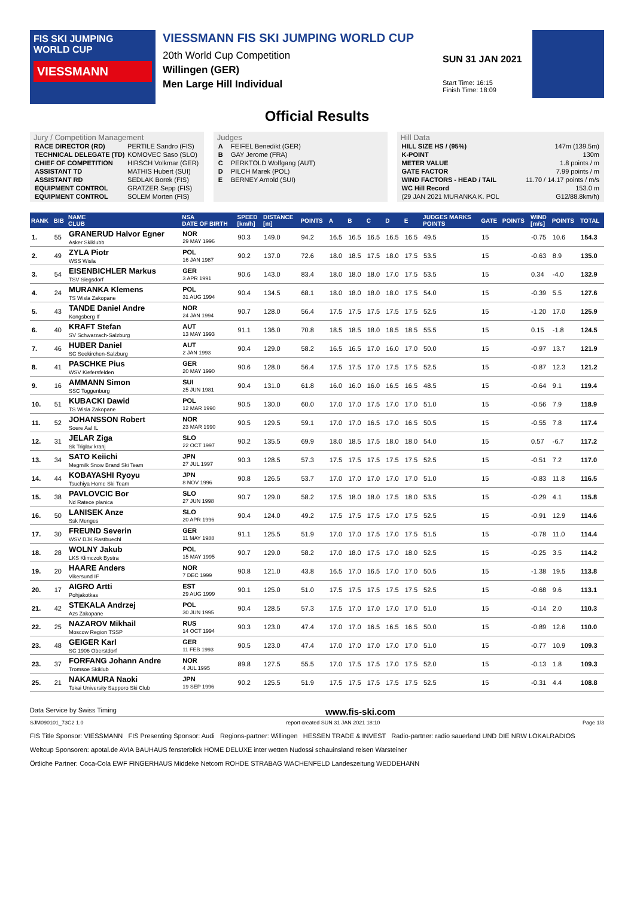FIS SKI JUMPING WORLD CUP
VIESSMANN
VIESSMANN FIS SKI JUMPING WORLD CUP
20th World Cup Competition
Willingen (GER)
Men Large Hill Individual
SUN 31 JAN 2021
Start Time: 16:15
Finish Time: 18:09
Official Results
Jury / Competition Management
| RACE DIRECTOR (RD) | PERTILE Sandro (FIS) |
| TECHNICAL DELEGATE (TD) | KOMOVEC Saso (SLO) |
| CHIEF OF COMPETITION | HIRSCH Volkmar (GER) |
| ASSISTANT TD | MATHIS Hubert (SUI) |
| ASSISTANT RD | SEDLAK Borek (FIS) |
| EQUIPMENT CONTROL | GRATZER Sepp (FIS) |
| EQUIPMENT CONTROL | SOLEM Morten (FIS) |
Judges
| A | FEIFEL Benedikt (GER) |
| B | GAY Jerome (FRA) |
| C | PERKTOLD Wolfgang (AUT) |
| D | PILCH Marek (POL) |
| E | BERNEY Arnold (SUI) |
Hill Data
| HILL SIZE HS / (95%) | 147m (139.5m) |
| K-POINT | 130m |
| METER VALUE | 1.8 points / m |
| GATE FACTOR | 7.99 points / m |
| WIND FACTORS - HEAD / TAIL | 11.70 / 14.17 points / m/s |
| WC Hill Record | 153.0 m |
| (29 JAN 2021 MURANKA K. POL | G12/88.8km/h) |
| RANK | BIB | NAME CLUB | NSA DATE OF BIRTH | SPEED [km/h] | DISTANCE [m] | POINTS | A | B | C | D | E | JUDGES MARKS POINTS | GATE | POINTS | WIND [m/s] | POINTS | TOTAL |
| --- | --- | --- | --- | --- | --- | --- | --- | --- | --- | --- | --- | --- | --- | --- | --- | --- | --- |
| 1. | 55 | GRANERUD Halvor Egner Asker Skiklubb | NOR 29 MAY 1996 | 90.3 | 149.0 | 94.2 | 16.5 | 16.5 | 16.5 | 16.5 | 16.5 | 49.5 | 15 | | -0.75 | 10.6 | 154.3 |
| 2. | 49 | ZYLA Piotr WSS Wisla | POL 16 JAN 1987 | 90.2 | 137.0 | 72.6 | 18.0 | 18.5 | 17.5 | 18.0 | 17.5 | 53.5 | 15 | | -0.63 | 8.9 | 135.0 |
| 3. | 54 | EISENBICHLER Markus TSV Siegsdorf | GER 3 APR 1991 | 90.6 | 143.0 | 83.4 | 18.0 | 18.0 | 18.0 | 17.0 | 17.5 | 53.5 | 15 | | 0.34 | -4.0 | 132.9 |
| 4. | 24 | MURANKA Klemens TS Wisla Zakopane | POL 31 AUG 1994 | 90.4 | 134.5 | 68.1 | 18.0 | 18.0 | 18.0 | 18.0 | 17.5 | 54.0 | 15 | | -0.39 | 5.5 | 127.6 |
| 5. | 43 | TANDE Daniel Andre Kongsberg If | NOR 24 JAN 1994 | 90.7 | 128.0 | 56.4 | 17.5 | 17.5 | 17.5 | 17.5 | 17.5 | 52.5 | 15 | | -1.20 | 17.0 | 125.9 |
| 6. | 40 | KRAFT Stefan SV Schwarzach-Salzburg | AUT 13 MAY 1993 | 91.1 | 136.0 | 70.8 | 18.5 | 18.5 | 18.0 | 18.5 | 18.5 | 55.5 | 15 | | 0.15 | -1.8 | 124.5 |
| 7. | 46 | HUBER Daniel SC Seekirchen-Salzburg | AUT 2 JAN 1993 | 90.4 | 129.0 | 58.2 | 16.5 | 16.5 | 17.0 | 16.0 | 17.0 | 50.0 | 15 | | -0.97 | 13.7 | 121.9 |
| 8. | 41 | PASCHKE Pius WSV Kiefersfelden | GER 20 MAY 1990 | 90.6 | 128.0 | 56.4 | 17.5 | 17.5 | 17.0 | 17.5 | 17.5 | 52.5 | 15 | | -0.87 | 12.3 | 121.2 |
| 9. | 16 | AMMANN Simon SSC Toggenburg | SUI 25 JUN 1981 | 90.4 | 131.0 | 61.8 | 16.0 | 16.0 | 16.0 | 16.5 | 16.5 | 48.5 | 15 | | -0.64 | 9.1 | 119.4 |
| 10. | 51 | KUBACKI Dawid TS Wisla Zakopane | POL 12 MAR 1990 | 90.5 | 130.0 | 60.0 | 17.0 | 17.0 | 17.5 | 17.0 | 17.0 | 51.0 | 15 | | -0.56 | 7.9 | 118.9 |
| 11. | 52 | JOHANSSON Robert Soere Aal IL | NOR 23 MAR 1990 | 90.5 | 129.5 | 59.1 | 17.0 | 17.0 | 16.5 | 17.0 | 16.5 | 50.5 | 15 | | -0.55 | 7.8 | 117.4 |
| 12. | 31 | JELAR Ziga Sk Triglav kranj | SLO 22 OCT 1997 | 90.2 | 135.5 | 69.9 | 18.0 | 18.5 | 17.5 | 18.0 | 18.0 | 54.0 | 15 | | 0.57 | -6.7 | 117.2 |
| 13. | 34 | SATO Keiichi Megmilk Snow Brand Ski Team | JPN 27 JUL 1997 | 90.3 | 128.5 | 57.3 | 17.5 | 17.5 | 17.5 | 17.5 | 17.5 | 52.5 | 15 | | -0.51 | 7.2 | 117.0 |
| 14. | 44 | KOBAYASHI Ryoyu Tsuchiya Home Ski Team | JPN 8 NOV 1996 | 90.8 | 126.5 | 53.7 | 17.0 | 17.0 | 17.0 | 17.0 | 17.0 | 51.0 | 15 | | -0.83 | 11.8 | 116.5 |
| 15. | 38 | PAVLOVCIC Bor Nd Ratece planica | SLO 27 JUN 1998 | 90.7 | 129.0 | 58.2 | 17.5 | 18.0 | 18.0 | 17.5 | 18.0 | 53.5 | 15 | | -0.29 | 4.1 | 115.8 |
| 16. | 50 | LANISEK Anze Ssk Menges | SLO 20 APR 1996 | 90.4 | 124.0 | 49.2 | 17.5 | 17.5 | 17.5 | 17.0 | 17.5 | 52.5 | 15 | | -0.91 | 12.9 | 114.6 |
| 17. | 30 | FREUND Severin WSV DJK Rastbuechl | GER 11 MAY 1988 | 91.1 | 125.5 | 51.9 | 17.0 | 17.0 | 17.5 | 17.0 | 17.5 | 51.5 | 15 | | -0.78 | 11.0 | 114.4 |
| 18. | 28 | WOLNY Jakub LKS Klimczok Bystra | POL 15 MAY 1995 | 90.7 | 129.0 | 58.2 | 17.0 | 18.0 | 17.5 | 17.0 | 18.0 | 52.5 | 15 | | -0.25 | 3.5 | 114.2 |
| 19. | 20 | HAARE Anders Vikersund IF | NOR 7 DEC 1999 | 90.8 | 121.0 | 43.8 | 16.5 | 17.0 | 16.5 | 17.0 | 17.0 | 50.5 | 15 | | -1.38 | 19.5 | 113.8 |
| 20. | 17 | AIGRO Artti Pohjakotkas | EST 29 AUG 1999 | 90.1 | 125.0 | 51.0 | 17.5 | 17.5 | 17.5 | 17.5 | 17.5 | 52.5 | 15 | | -0.68 | 9.6 | 113.1 |
| 21. | 42 | STEKALA Andrzej Azs Zakopane | POL 30 JUN 1995 | 90.4 | 128.5 | 57.3 | 17.5 | 17.0 | 17.0 | 17.0 | 17.0 | 51.0 | 15 | | -0.14 | 2.0 | 110.3 |
| 22. | 25 | NAZAROV Mikhail Moscow Region TSSP | RUS 14 OCT 1994 | 90.3 | 123.0 | 47.4 | 17.0 | 17.0 | 16.5 | 16.5 | 16.5 | 50.0 | 15 | | -0.89 | 12.6 | 110.0 |
| 23. | 48 | GEIGER Karl SC 1906 Oberstdorf | GER 11 FEB 1993 | 90.5 | 123.0 | 47.4 | 17.0 | 17.0 | 17.0 | 17.0 | 17.0 | 51.0 | 15 | | -0.77 | 10.9 | 109.3 |
| 23. | 37 | FORFANG Johann Andre Tromsoe Skiklub | NOR 4 JUL 1995 | 89.8 | 127.5 | 55.5 | 17.0 | 17.5 | 17.5 | 17.0 | 17.5 | 52.0 | 15 | | -0.13 | 1.8 | 109.3 |
| 25. | 21 | NAKAMURA Naoki Tokai University Sapporo Ski Club | JPN 19 SEP 1996 | 90.2 | 125.5 | 51.9 | 17.5 | 17.5 | 17.5 | 17.5 | 17.5 | 52.5 | 15 | | -0.31 | 4.4 | 108.8 |
Data Service by Swiss Timing www.fis-ski.com
SJM090101_73C2 1.0 report created SUN 31 JAN 2021 18:10 Page 1/3
FIS Title Sponsor: VIESSMANN FIS Presenting Sponsor: Audi Regions-partner: Willingen HESSEN TRADE & INVEST Radio-partner: radio sauerland UND DIE NRW LOKALRADIOS
Weltcup Sponsoren: apotal.de AVIA BAUHAUS fensterblick HOME DELUXE inter wetten Nudossi schauinsland reisen Warsteiner
Örtliche Partner: Coca-Cola EWF FINGERHAUS Middeke Netcom ROHDE STRABAG WACHENFELD Landeszeitung WEDDEHANN